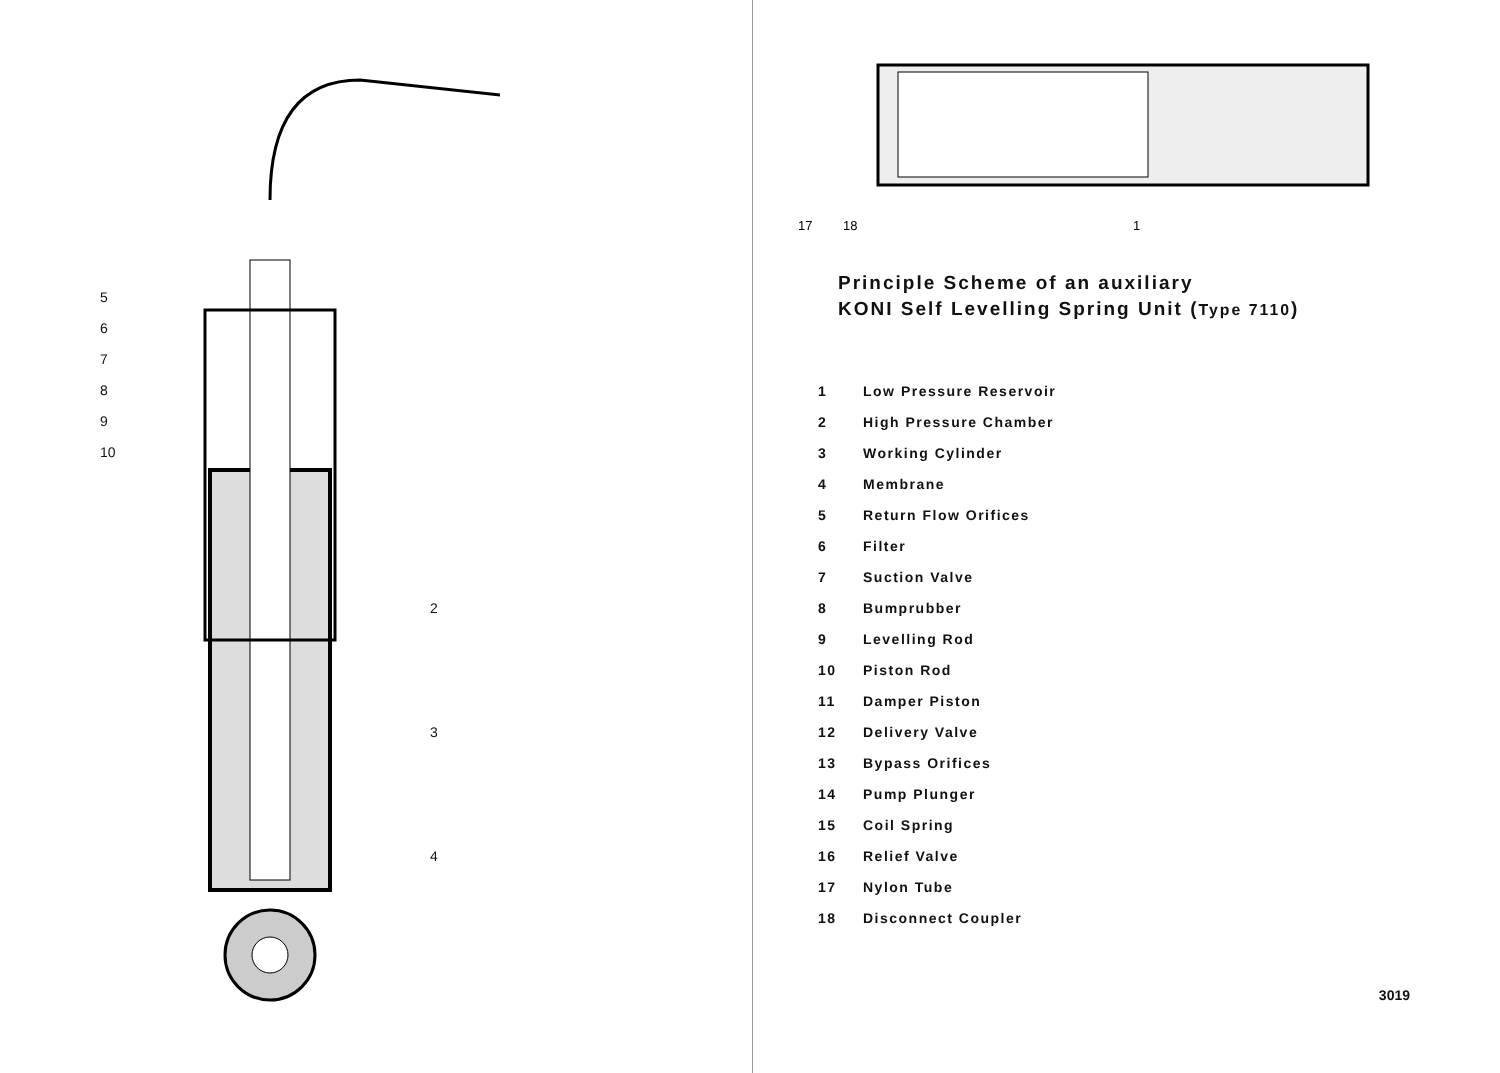5
6
7
8
9
10
2
3
4
17
18
1
Principle Scheme of an auxiliary
KONI Self Levelling Spring Unit (Type 7110)
1 Low Pressure Reservoir
2 High Pressure Chamber
3 Working Cylinder
4 Membrane
5 Return Flow Orifices
6 Filter
7 Suction Valve
8 Bumprubber
9 Levelling Rod
10 Piston Rod
11 Damper Piston
12 Delivery Valve
13 Bypass Orifices
14 Pump Plunger
15 Coil Spring
16 Relief Valve
17 Nylon Tube
18 Disconnect Coupler
3019